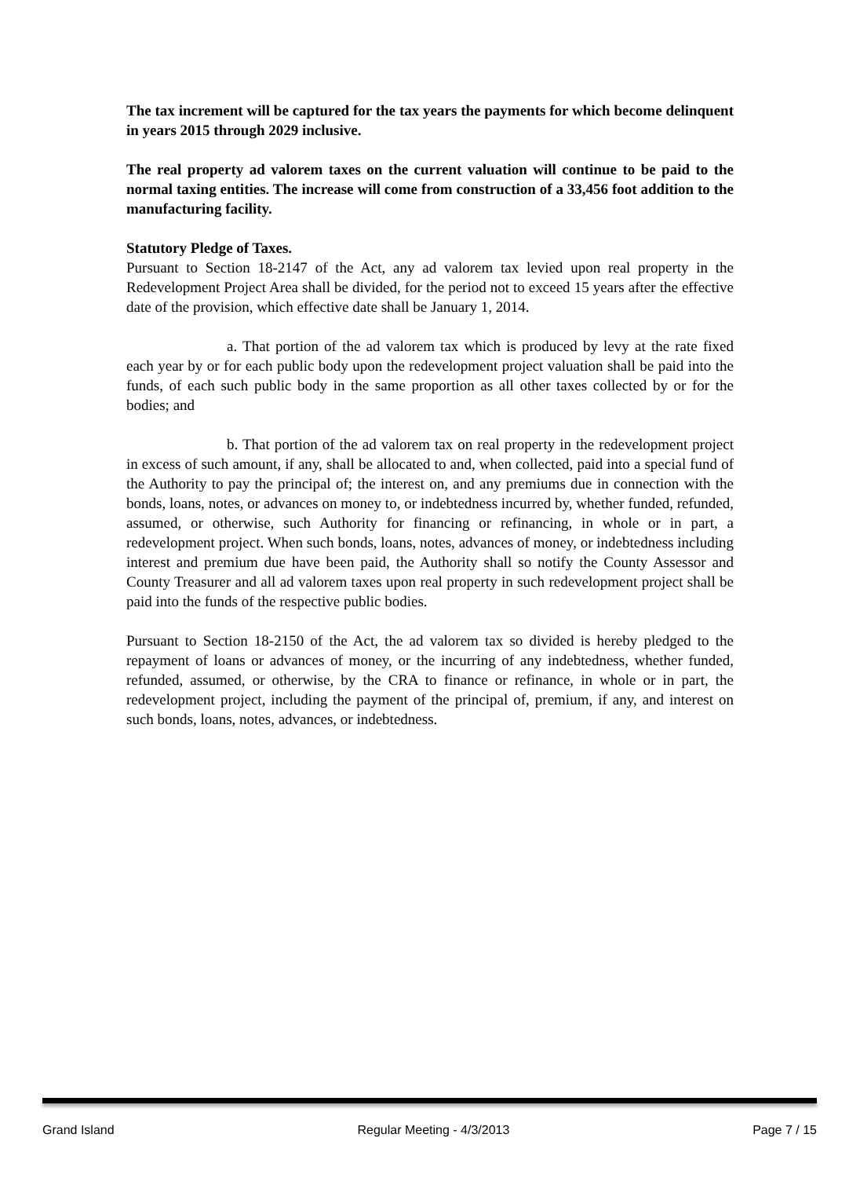The tax increment will be captured for the tax years the payments for which become delinquent in years 2015 through 2029 inclusive.
The real property ad valorem taxes on the current valuation will continue to be paid to the normal taxing entities. The increase will come from construction of a 33,456 foot addition to the manufacturing facility.
Statutory Pledge of Taxes.
Pursuant to Section 18-2147 of the Act, any ad valorem tax levied upon real property in the Redevelopment Project Area shall be divided, for the period not to exceed 15 years after the effective date of the provision, which effective date shall be January 1, 2014.
a. That portion of the ad valorem tax which is produced by levy at the rate fixed each year by or for each public body upon the redevelopment project valuation shall be paid into the funds, of each such public body in the same proportion as all other taxes collected by or for the bodies; and
b. That portion of the ad valorem tax on real property in the redevelopment project in excess of such amount, if any, shall be allocated to and, when collected, paid into a special fund of the Authority to pay the principal of; the interest on, and any premiums due in connection with the bonds, loans, notes, or advances on money to, or indebtedness incurred by, whether funded, refunded, assumed, or otherwise, such Authority for financing or refinancing, in whole or in part, a redevelopment project. When such bonds, loans, notes, advances of money, or indebtedness including interest and premium due have been paid, the Authority shall so notify the County Assessor and County Treasurer and all ad valorem taxes upon real property in such redevelopment project shall be paid into the funds of the respective public bodies.
Pursuant to Section 18-2150 of the Act, the ad valorem tax so divided is hereby pledged to the repayment of loans or advances of money, or the incurring of any indebtedness, whether funded, refunded, assumed, or otherwise, by the CRA to finance or refinance, in whole or in part, the redevelopment project, including the payment of the principal of, premium, if any, and interest on such bonds, loans, notes, advances, or indebtedness.
Grand Island Regular Meeting - 4/3/2013 Page 7 / 15